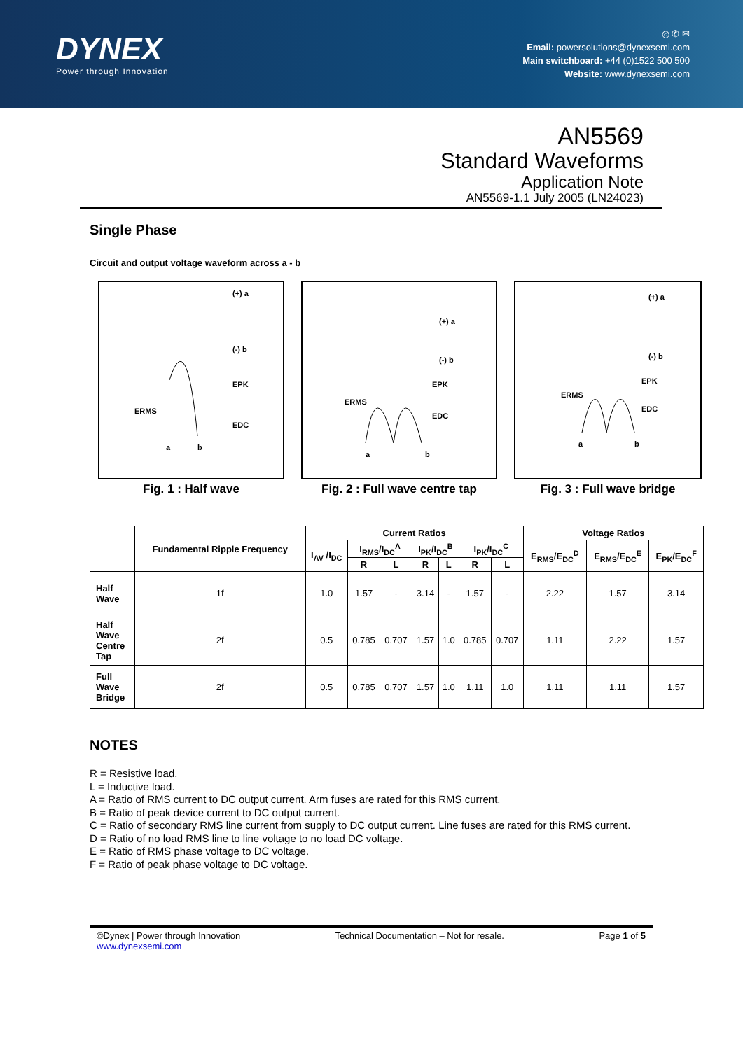DYNEX
Power through Innovation
◎ ✆ ✉
Email: powersolutions@dynexsemi.com
Main switchboard: +44 (0)1522 500 500
Website: www.dynexsemi.com
AN5569
Standard Waveforms
Application Note
AN5569-1.1 July 2005 (LN24023)
Single Phase
Circuit and output voltage waveform across a - b
(+) a
(-) b
EPK
ERMS
EDC
a
b
Fig. 1 : Half wave
(+) a
(-) b
EPK
ERMS
EDC
a
b
Fig. 2 : Full wave centre tap
(+) a
(-) b
EPK
ERMS
EDC
a
b
Fig. 3 : Full wave bridge
| | Fundamental Ripple Frequency | Current Ratios | | | | | | | Voltage Ratios | | |
| --- | --- | --- | --- | --- | --- | --- | --- | --- | --- | --- | --- |
| | | I<sub>AV</sub> /I<sub>DC</sub> | I<sub>RMS</sub>/I<sub>DC</sub><sup>A</sup> | | I<sub>PK</sub>/I<sub>DC</sub><sup>B</sup> | | I<sub>PK</sub>/I<sub>DC</sub><sup>C</sup> | | E<sub>RMS</sub>/E<sub>DC</sub><sup>D</sup> | E<sub>RMS</sub>/E<sub>DC</sub><sup>E</sup> | E<sub>PK</sub>/E<sub>DC</sub><sup>F</sup> |
| | | | R | L | R | L | R | L | | | |
| Half Wave | 1f | 1.0 | 1.57 | - | 3.14 | - | 1.57 | - | 2.22 | 1.57 | 3.14 |
| Half Wave Centre Tap | 2f | 0.5 | 0.785 | 0.707 | 1.57 | 1.0 | 0.785 | 0.707 | 1.11 | 2.22 | 1.57 |
| Full Wave Bridge | 2f | 0.5 | 0.785 | 0.707 | 1.57 | 1.0 | 1.11 | 1.0 | 1.11 | 1.11 | 1.57 |
NOTES
R = Resistive load.
L = Inductive load.
A = Ratio of RMS current to DC output current. Arm fuses are rated for this RMS current.
B = Ratio of peak device current to DC output current.
C = Ratio of secondary RMS line current from supply to DC output current. Line fuses are rated for this RMS current.
D = Ratio of no load RMS line to line voltage to no load DC voltage.
E = Ratio of RMS phase voltage to DC voltage.
F = Ratio of peak phase voltage to DC voltage.
©Dynex | Power through Innovation
www.dynexsemi.com
Technical Documentation – Not for resale.
Page 1 of 5